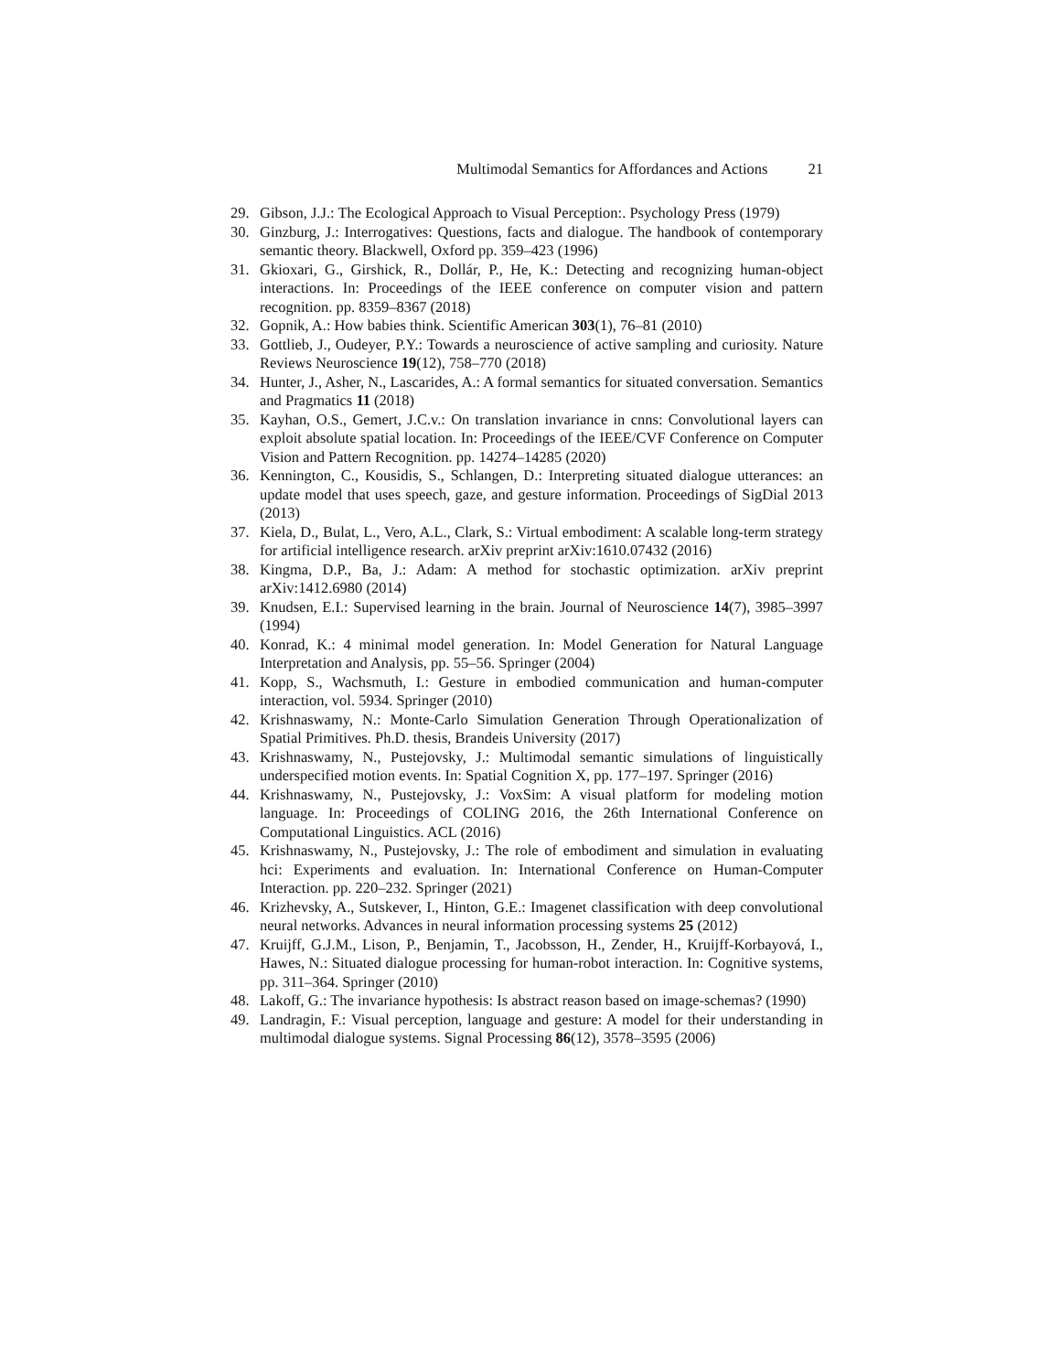Multimodal Semantics for Affordances and Actions 21
29. Gibson, J.J.: The Ecological Approach to Visual Perception:. Psychology Press (1979)
30. Ginzburg, J.: Interrogatives: Questions, facts and dialogue. The handbook of contemporary semantic theory. Blackwell, Oxford pp. 359–423 (1996)
31. Gkioxari, G., Girshick, R., Dollár, P., He, K.: Detecting and recognizing human-object interactions. In: Proceedings of the IEEE conference on computer vision and pattern recognition. pp. 8359–8367 (2018)
32. Gopnik, A.: How babies think. Scientific American 303(1), 76–81 (2010)
33. Gottlieb, J., Oudeyer, P.Y.: Towards a neuroscience of active sampling and curiosity. Nature Reviews Neuroscience 19(12), 758–770 (2018)
34. Hunter, J., Asher, N., Lascarides, A.: A formal semantics for situated conversation. Semantics and Pragmatics 11 (2018)
35. Kayhan, O.S., Gemert, J.C.v.: On translation invariance in cnns: Convolutional layers can exploit absolute spatial location. In: Proceedings of the IEEE/CVF Conference on Computer Vision and Pattern Recognition. pp. 14274–14285 (2020)
36. Kennington, C., Kousidis, S., Schlangen, D.: Interpreting situated dialogue utterances: an update model that uses speech, gaze, and gesture information. Proceedings of SigDial 2013 (2013)
37. Kiela, D., Bulat, L., Vero, A.L., Clark, S.: Virtual embodiment: A scalable long-term strategy for artificial intelligence research. arXiv preprint arXiv:1610.07432 (2016)
38. Kingma, D.P., Ba, J.: Adam: A method for stochastic optimization. arXiv preprint arXiv:1412.6980 (2014)
39. Knudsen, E.I.: Supervised learning in the brain. Journal of Neuroscience 14(7), 3985–3997 (1994)
40. Konrad, K.: 4 minimal model generation. In: Model Generation for Natural Language Interpretation and Analysis, pp. 55–56. Springer (2004)
41. Kopp, S., Wachsmuth, I.: Gesture in embodied communication and human-computer interaction, vol. 5934. Springer (2010)
42. Krishnaswamy, N.: Monte-Carlo Simulation Generation Through Operationalization of Spatial Primitives. Ph.D. thesis, Brandeis University (2017)
43. Krishnaswamy, N., Pustejovsky, J.: Multimodal semantic simulations of linguistically underspecified motion events. In: Spatial Cognition X, pp. 177–197. Springer (2016)
44. Krishnaswamy, N., Pustejovsky, J.: VoxSim: A visual platform for modeling motion language. In: Proceedings of COLING 2016, the 26th International Conference on Computational Linguistics. ACL (2016)
45. Krishnaswamy, N., Pustejovsky, J.: The role of embodiment and simulation in evaluating hci: Experiments and evaluation. In: International Conference on Human-Computer Interaction. pp. 220–232. Springer (2021)
46. Krizhevsky, A., Sutskever, I., Hinton, G.E.: Imagenet classification with deep convolutional neural networks. Advances in neural information processing systems 25 (2012)
47. Kruijff, G.J.M., Lison, P., Benjamin, T., Jacobsson, H., Zender, H., Kruijff-Korbayová, I., Hawes, N.: Situated dialogue processing for human-robot interaction. In: Cognitive systems, pp. 311–364. Springer (2010)
48. Lakoff, G.: The invariance hypothesis: Is abstract reason based on image-schemas? (1990)
49. Landragin, F.: Visual perception, language and gesture: A model for their understanding in multimodal dialogue systems. Signal Processing 86(12), 3578–3595 (2006)